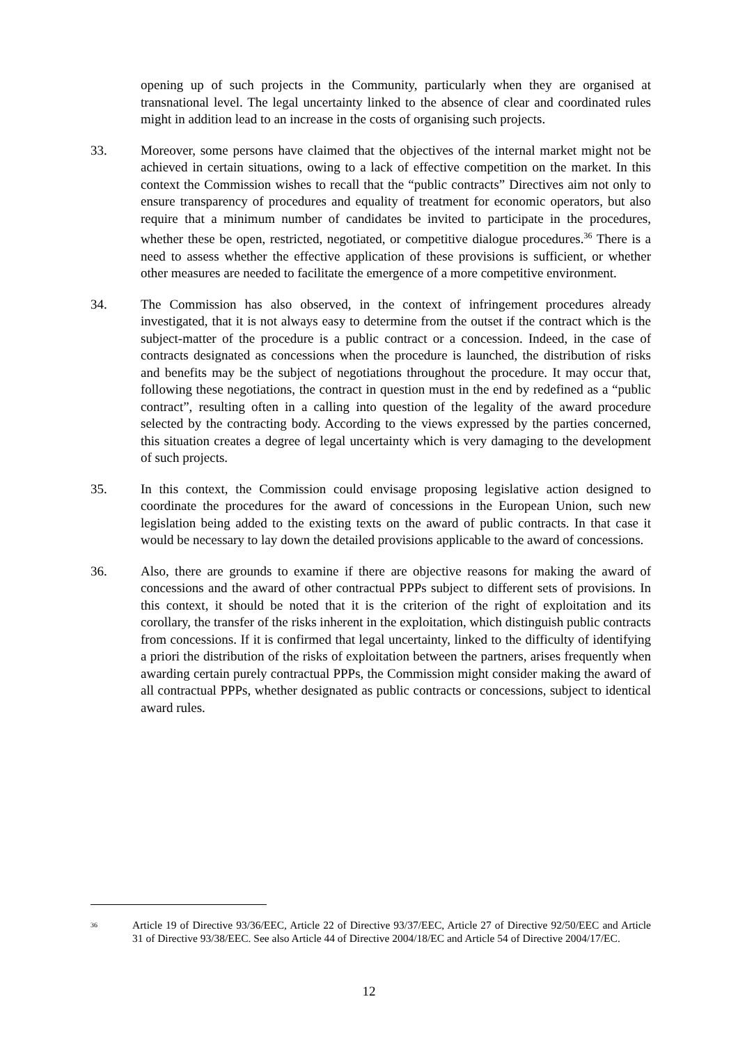opening up of such projects in the Community, particularly when they are organised at transnational level. The legal uncertainty linked to the absence of clear and coordinated rules might in addition lead to an increase in the costs of organising such projects.
33. Moreover, some persons have claimed that the objectives of the internal market might not be achieved in certain situations, owing to a lack of effective competition on the market. In this context the Commission wishes to recall that the “public contracts” Directives aim not only to ensure transparency of procedures and equality of treatment for economic operators, but also require that a minimum number of candidates be invited to participate in the procedures, whether these be open, restricted, negotiated, or competitive dialogue procedures.<sup>36</sup> There is a need to assess whether the effective application of these provisions is sufficient, or whether other measures are needed to facilitate the emergence of a more competitive environment.
34. The Commission has also observed, in the context of infringement procedures already investigated, that it is not always easy to determine from the outset if the contract which is the subject-matter of the procedure is a public contract or a concession. Indeed, in the case of contracts designated as concessions when the procedure is launched, the distribution of risks and benefits may be the subject of negotiations throughout the procedure. It may occur that, following these negotiations, the contract in question must in the end by redefined as a “public contract”, resulting often in a calling into question of the legality of the award procedure selected by the contracting body. According to the views expressed by the parties concerned, this situation creates a degree of legal uncertainty which is very damaging to the development of such projects.
35. In this context, the Commission could envisage proposing legislative action designed to coordinate the procedures for the award of concessions in the European Union, such new legislation being added to the existing texts on the award of public contracts. In that case it would be necessary to lay down the detailed provisions applicable to the award of concessions.
36. Also, there are grounds to examine if there are objective reasons for making the award of concessions and the award of other contractual PPPs subject to different sets of provisions. In this context, it should be noted that it is the criterion of the right of exploitation and its corollary, the transfer of the risks inherent in the exploitation, which distinguish public contracts from concessions. If it is confirmed that legal uncertainty, linked to the difficulty of identifying a priori the distribution of the risks of exploitation between the partners, arises frequently when awarding certain purely contractual PPPs, the Commission might consider making the award of all contractual PPPs, whether designated as public contracts or concessions, subject to identical award rules.
<sup>36</sup>
Article 19 of Directive 93/36/EEC, Article 22 of Directive 93/37/EEC, Article 27 of Directive 92/50/EEC and Article 31 of Directive 93/38/EEC. See also Article 44 of Directive 2004/18/EC and Article 54 of Directive 2004/17/EC.
12